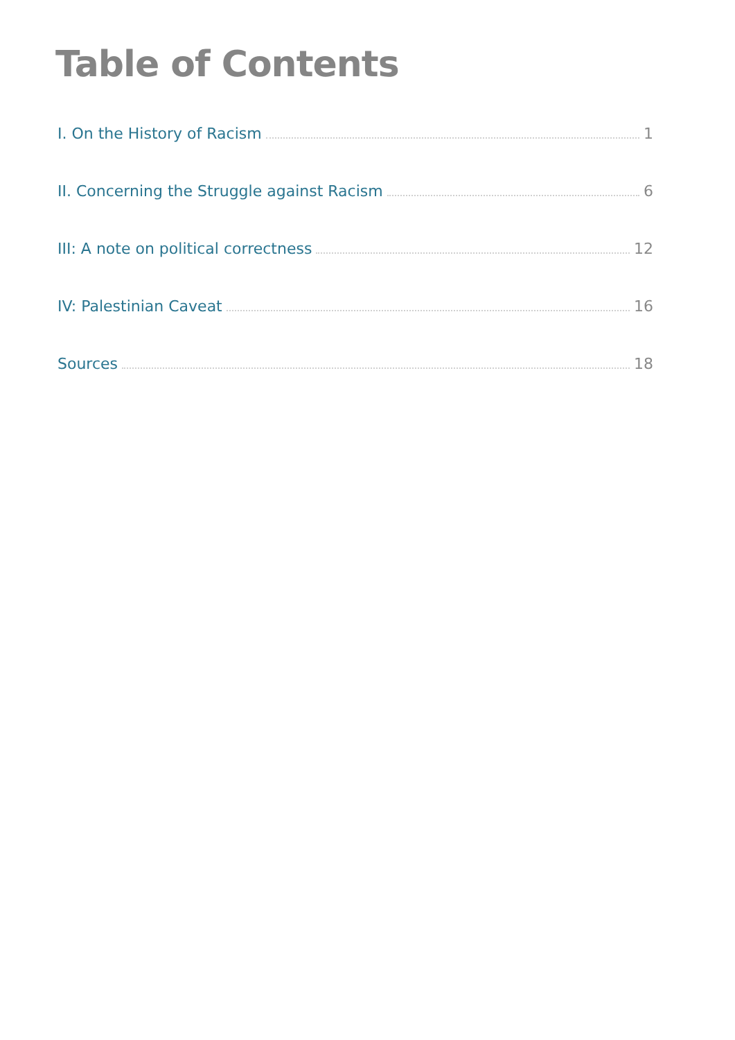Table of Contents
I. On the History of Racism 1
II. Concerning the Struggle against Racism 6
III: A note on political correctness 12
IV: Palestinian Caveat 16
Sources 18